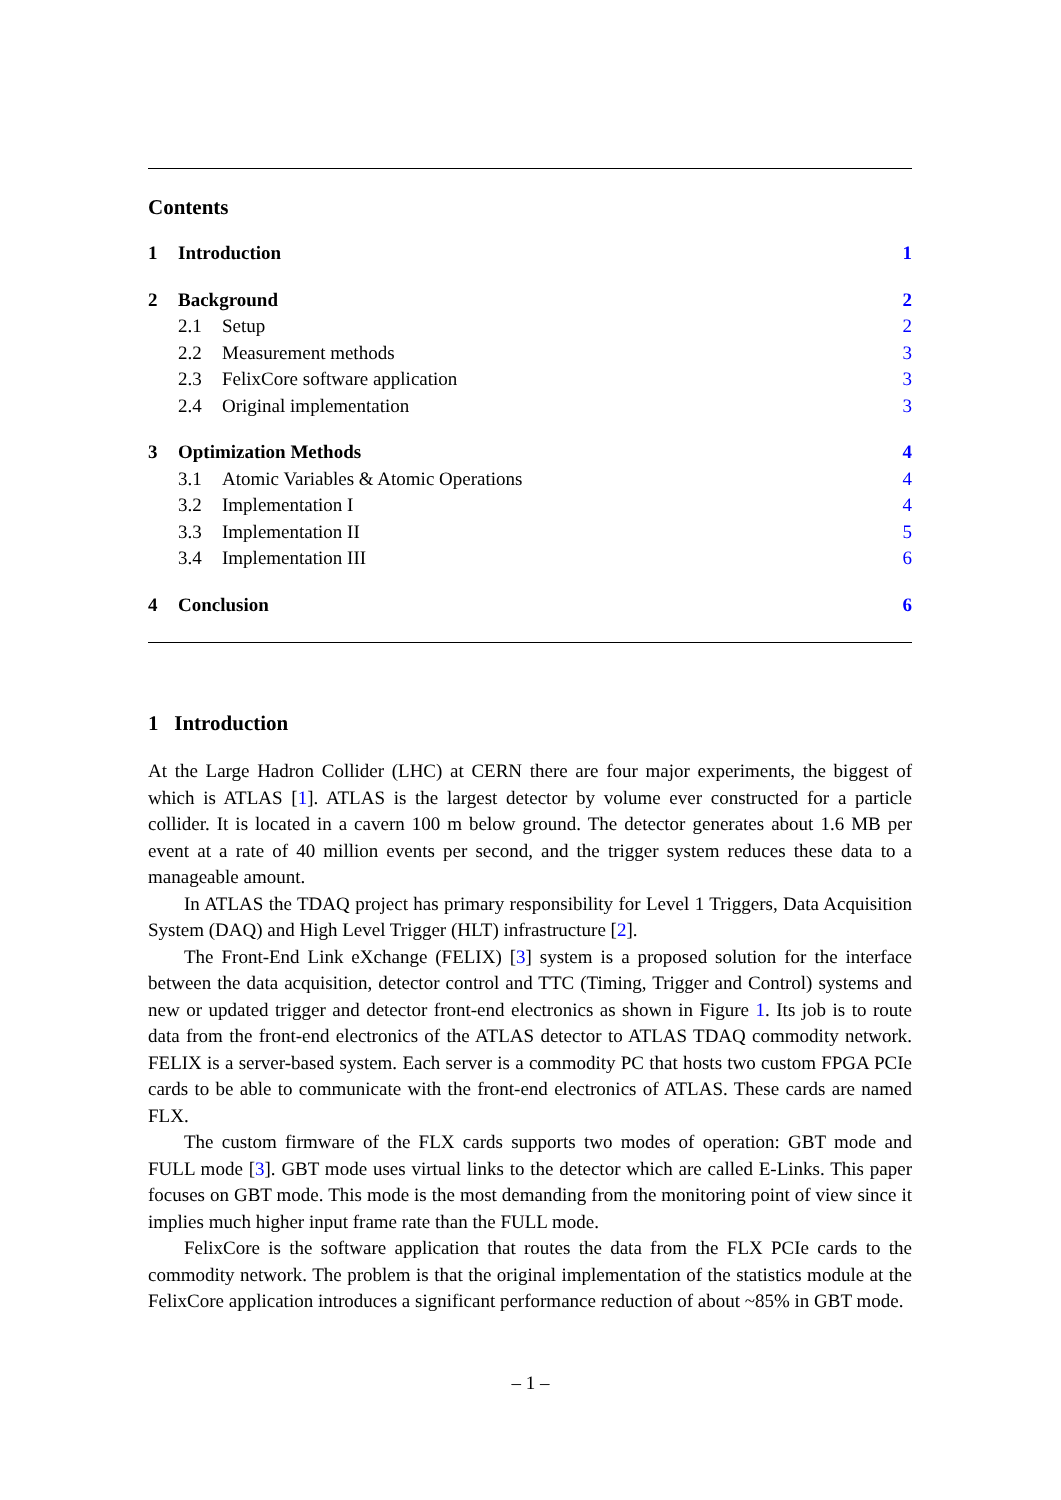Contents
1 Introduction 1
2 Background 2
2.1 Setup 2
2.2 Measurement methods 3
2.3 FelixCore software application 3
2.4 Original implementation 3
3 Optimization Methods 4
3.1 Atomic Variables & Atomic Operations 4
3.2 Implementation I 4
3.3 Implementation II 5
3.4 Implementation III 6
4 Conclusion 6
1 Introduction
At the Large Hadron Collider (LHC) at CERN there are four major experiments, the biggest of which is ATLAS [1]. ATLAS is the largest detector by volume ever constructed for a particle collider. It is located in a cavern 100 m below ground. The detector generates about 1.6 MB per event at a rate of 40 million events per second, and the trigger system reduces these data to a manageable amount.
In ATLAS the TDAQ project has primary responsibility for Level 1 Triggers, Data Acquisition System (DAQ) and High Level Trigger (HLT) infrastructure [2].
The Front-End Link eXchange (FELIX) [3] system is a proposed solution for the interface between the data acquisition, detector control and TTC (Timing, Trigger and Control) systems and new or updated trigger and detector front-end electronics as shown in Figure 1. Its job is to route data from the front-end electronics of the ATLAS detector to ATLAS TDAQ commodity network. FELIX is a server-based system. Each server is a commodity PC that hosts two custom FPGA PCIe cards to be able to communicate with the front-end electronics of ATLAS. These cards are named FLX.
The custom firmware of the FLX cards supports two modes of operation: GBT mode and FULL mode [3]. GBT mode uses virtual links to the detector which are called E-Links. This paper focuses on GBT mode. This mode is the most demanding from the monitoring point of view since it implies much higher input frame rate than the FULL mode.
FelixCore is the software application that routes the data from the FLX PCIe cards to the commodity network. The problem is that the original implementation of the statistics module at the FelixCore application introduces a significant performance reduction of about ~85% in GBT mode.
– 1 –